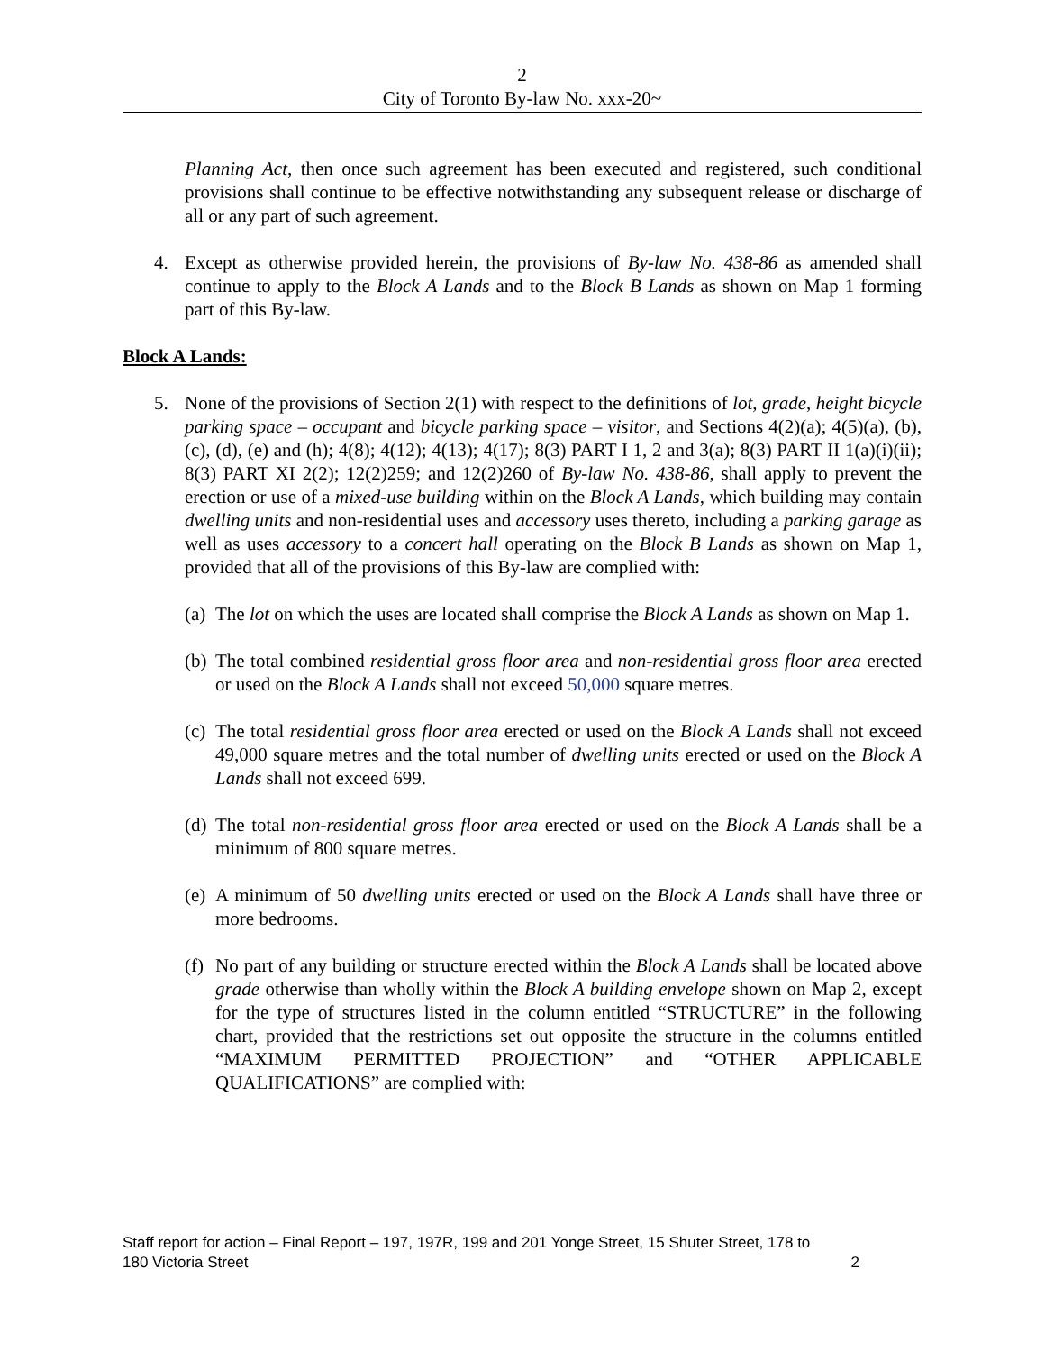2
City of Toronto By-law No. xxx-20~
Planning Act, then once such agreement has been executed and registered, such conditional provisions shall continue to be effective notwithstanding any subsequent release or discharge of all or any part of such agreement.
4. Except as otherwise provided herein, the provisions of By-law No. 438-86 as amended shall continue to apply to the Block A Lands and to the Block B Lands as shown on Map 1 forming part of this By-law.
Block A Lands:
5. None of the provisions of Section 2(1) with respect to the definitions of lot, grade, height bicycle parking space – occupant and bicycle parking space – visitor, and Sections 4(2)(a); 4(5)(a), (b), (c), (d), (e) and (h); 4(8); 4(12); 4(13); 4(17); 8(3) PART I 1, 2 and 3(a); 8(3) PART II 1(a)(i)(ii); 8(3) PART XI 2(2); 12(2)259; and 12(2)260 of By-law No. 438-86, shall apply to prevent the erection or use of a mixed-use building within on the Block A Lands, which building may contain dwelling units and non-residential uses and accessory uses thereto, including a parking garage as well as uses accessory to a concert hall operating on the Block B Lands as shown on Map 1, provided that all of the provisions of this By-law are complied with:
(a)
The lot on which the uses are located shall comprise the Block A Lands as shown on Map 1.
(b)
The total combined residential gross floor area and non-residential gross floor area erected or used on the Block A Lands shall not exceed 50,000 square metres.
(c)
The total residential gross floor area erected or used on the Block A Lands shall not exceed 49,000 square metres and the total number of dwelling units erected or used on the Block A Lands shall not exceed 699.
(d)
The total non-residential gross floor area erected or used on the Block A Lands shall be a minimum of 800 square metres.
(e)
A minimum of 50 dwelling units erected or used on the Block A Lands shall have three or more bedrooms.
(f)
No part of any building or structure erected within the Block A Lands shall be located above grade otherwise than wholly within the Block A building envelope shown on Map 2, except for the type of structures listed in the column entitled “STRUCTURE” in the following chart, provided that the restrictions set out opposite the structure in the columns entitled “MAXIMUM PERMITTED PROJECTION” and “OTHER APPLICABLE QUALIFICATIONS” are complied with:
Staff report for action – Final Report – 197, 197R, 199 and 201 Yonge Street, 15 Shuter Street, 178 to
180 Victoria Street 2